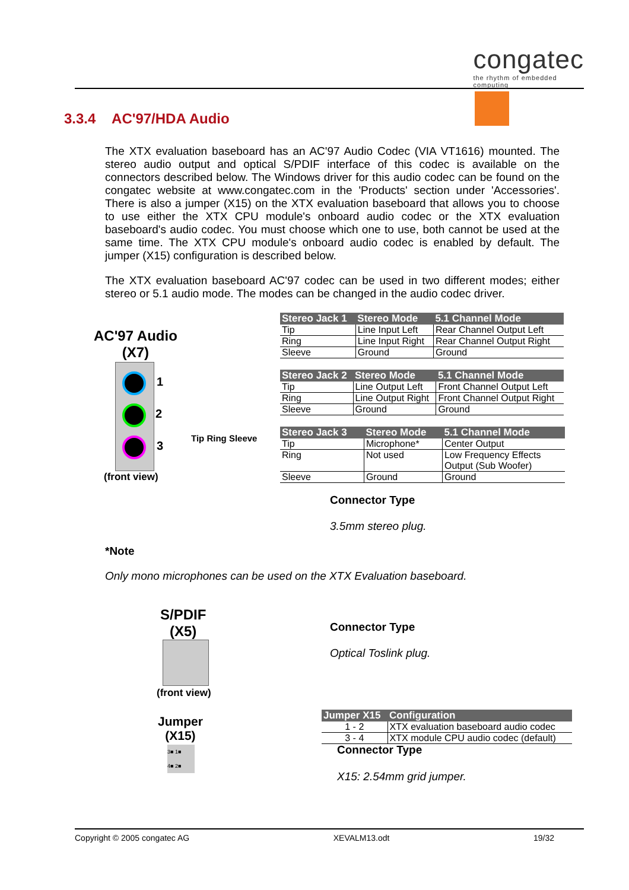congatec
the rhythm of embedded computing
3.3.4 AC'97/HDA Audio
The XTX evaluation baseboard has an AC'97 Audio Codec (VIA VT1616) mounted. The stereo audio output and optical S/PDIF interface of this codec is available on the connectors described below. The Windows driver for this audio codec can be found on the congatec website at www.congatec.com in the 'Products' section under 'Accessories'. There is also a jumper (X15) on the XTX evaluation baseboard that allows you to choose to use either the XTX CPU module's onboard audio codec or the XTX evaluation baseboard's audio codec. You must choose which one to use, both cannot be used at the same time. The XTX CPU module's onboard audio codec is enabled by default. The jumper (X15) configuration is described below.
The XTX evaluation baseboard AC'97 codec can be used in two different modes; either stereo or 5.1 audio mode. The modes can be changed in the audio codec driver.
AC'97 Audio
(X7)
1
2
3
(front view)
Tip Ring Sleeve
| Stereo Jack 1 | Stereo Mode | 5.1 Channel Mode |
| --- | --- | --- |
| Tip | Line Input Left | Rear Channel Output Left |
| Ring | Line Input Right | Rear Channel Output Right |
| Sleeve | Ground | Ground |
| Stereo Jack 2 | Stereo Mode | 5.1 Channel Mode |
| --- | --- | --- |
| Tip | Line Output Left | Front Channel Output Left |
| Ring | Line Output Right | Front Channel Output Right |
| Sleeve | Ground | Ground |
| Stereo Jack 3 | Stereo Mode | 5.1 Channel Mode |
| --- | --- | --- |
| Tip | Microphone* | Center Output |
| Ring | Not used | Low Frequency Effects Output (Sub Woofer) |
| Sleeve | Ground | Ground |
Connector Type
3.5mm stereo plug.
*Note
Only mono microphones can be used on the XTX Evaluation baseboard.
S/PDIF
(X5)
(front view)
Connector Type
Optical Toslink plug.
Jumper
(X15)
3■ 1■
4■ 2■
| Jumper X15 | Configuration |
| --- | --- |
| 1 - 2 | XTX evaluation baseboard audio codec |
| 3 - 4 | XTX module CPU audio codec (default) |
Connector Type
X15: 2.54mm grid jumper.
Copyright © 2005 congatec AG XEVALM13.odt 19/32